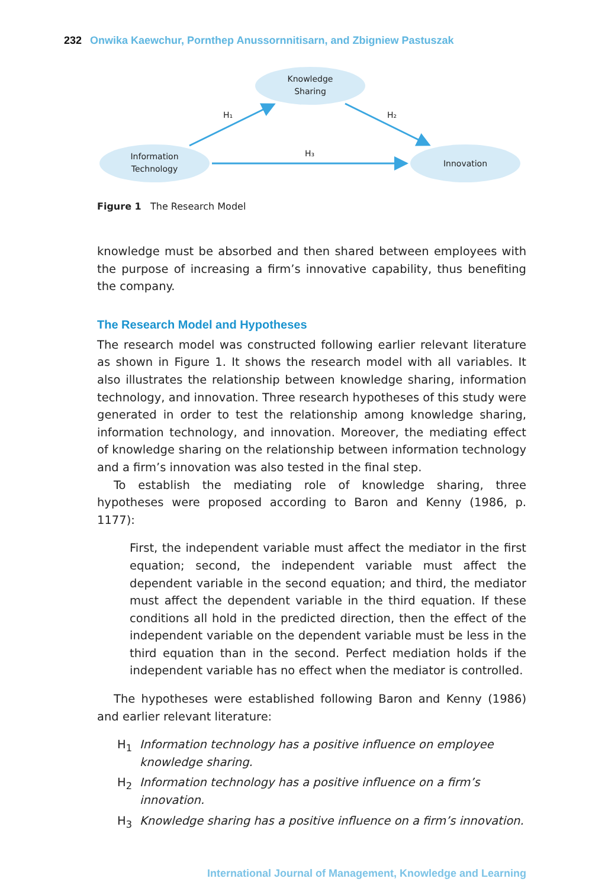232 Onwika Kaewchur, Pornthep Anussornnitisarn, and Zbigniew Pastuszak
Knowledge
Sharing
Information
Technology
Innovation
H₁
H₂
H₃
Figure 1 The Research Model
knowledge must be absorbed and then shared between employees with the purpose of increasing a firm’s innovative capability, thus benefiting the company.
The Research Model and Hypotheses
The research model was constructed following earlier relevant literature as shown in Figure 1. It shows the research model with all variables. It also illustrates the relationship between knowledge sharing, information technology, and innovation. Three research hypotheses of this study were generated in order to test the relationship among knowledge sharing, information technology, and innovation. Moreover, the mediating effect of knowledge sharing on the relationship between information technology and a firm’s innovation was also tested in the final step.
To establish the mediating role of knowledge sharing, three hypotheses were proposed according to Baron and Kenny (1986, p. 1177):
First, the independent variable must affect the mediator in the first equation; second, the independent variable must affect the dependent variable in the second equation; and third, the mediator must affect the dependent variable in the third equation. If these conditions all hold in the predicted direction, then the effect of the independent variable on the dependent variable must be less in the third equation than in the second. Perfect mediation holds if the independent variable has no effect when the mediator is controlled.
The hypotheses were established following Baron and Kenny (1986) and earlier relevant literature:
H<sub>1</sub> Information technology has a positive influence on employee knowledge sharing.
H<sub>2</sub> Information technology has a positive influence on a firm’s innovation.
H<sub>3</sub> Knowledge sharing has a positive influence on a firm’s innovation.
International Journal of Management, Knowledge and Learning